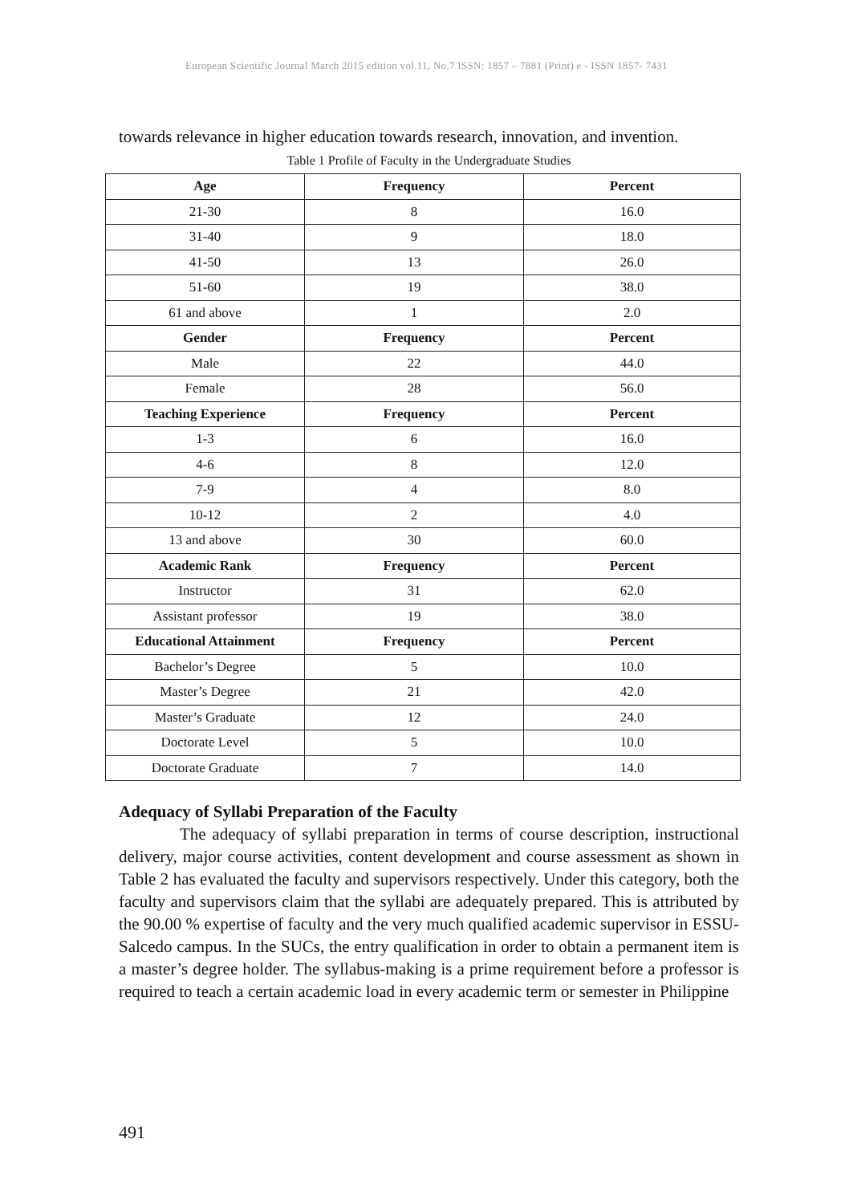European Scientific Journal March 2015 edition vol.11, No.7 ISSN: 1857 – 7881 (Print) e - ISSN 1857- 7431
towards relevance in higher education towards research, innovation, and invention.
Table 1 Profile of Faculty in the Undergraduate Studies
| Age | Frequency | Percent |
| --- | --- | --- |
| 21-30 | 8 | 16.0 |
| 31-40 | 9 | 18.0 |
| 41-50 | 13 | 26.0 |
| 51-60 | 19 | 38.0 |
| 61 and above | 1 | 2.0 |
| Gender | Frequency | Percent |
| Male | 22 | 44.0 |
| Female | 28 | 56.0 |
| Teaching Experience | Frequency | Percent |
| 1-3 | 6 | 16.0 |
| 4-6 | 8 | 12.0 |
| 7-9 | 4 | 8.0 |
| 10-12 | 2 | 4.0 |
| 13 and above | 30 | 60.0 |
| Academic Rank | Frequency | Percent |
| Instructor | 31 | 62.0 |
| Assistant professor | 19 | 38.0 |
| Educational Attainment | Frequency | Percent |
| Bachelor’s Degree | 5 | 10.0 |
| Master’s Degree | 21 | 42.0 |
| Master’s Graduate | 12 | 24.0 |
| Doctorate Level | 5 | 10.0 |
| Doctorate Graduate | 7 | 14.0 |
Adequacy of Syllabi Preparation of the Faculty
The adequacy of syllabi preparation in terms of course description, instructional delivery, major course activities, content development and course assessment as shown in Table 2 has evaluated the faculty and supervisors respectively. Under this category, both the faculty and supervisors claim that the syllabi are adequately prepared. This is attributed by the 90.00 % expertise of faculty and the very much qualified academic supervisor in ESSU-Salcedo campus. In the SUCs, the entry qualification in order to obtain a permanent item is a master’s degree holder. The syllabus-making is a prime requirement before a professor is required to teach a certain academic load in every academic term or semester in Philippine
491